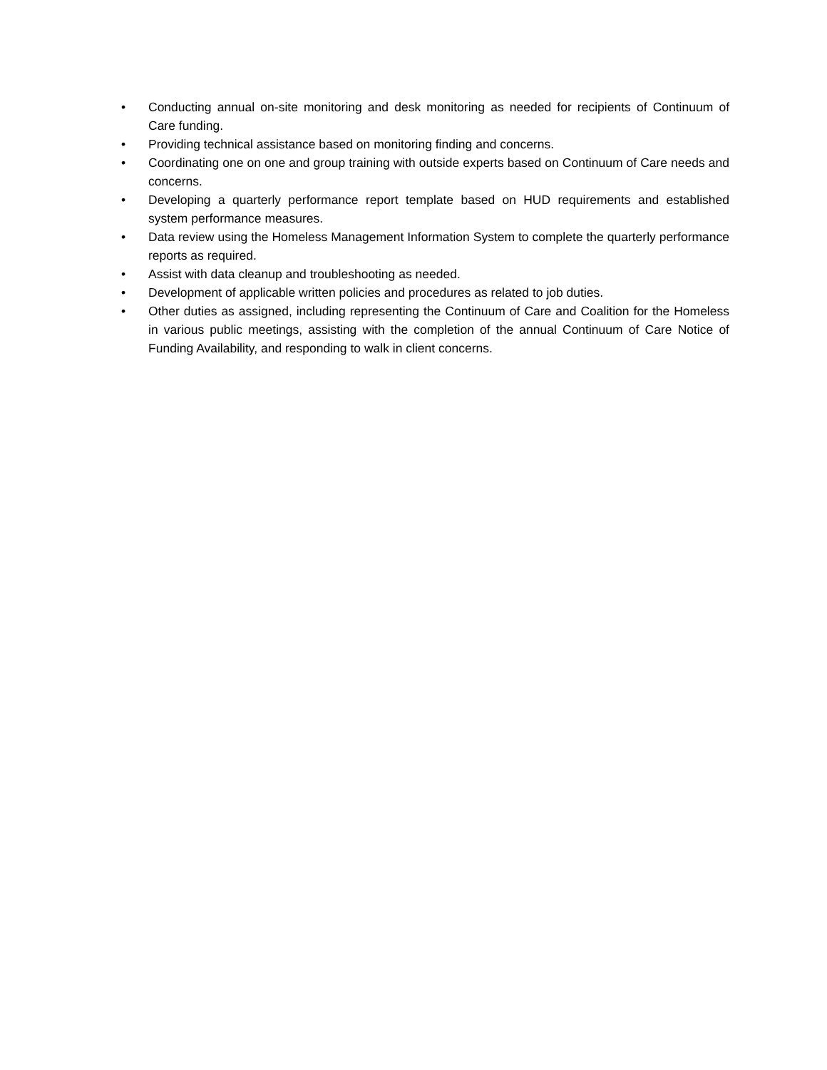• Conducting annual on-site monitoring and desk monitoring as needed for recipients of Continuum of Care funding.
• Providing technical assistance based on monitoring finding and concerns.
• Coordinating one on one and group training with outside experts based on Continuum of Care needs and concerns.
• Developing a quarterly performance report template based on HUD requirements and established system performance measures.
• Data review using the Homeless Management Information System to complete the quarterly performance reports as required.
• Assist with data cleanup and troubleshooting as needed.
• Development of applicable written policies and procedures as related to job duties.
• Other duties as assigned, including representing the Continuum of Care and Coalition for the Homeless in various public meetings, assisting with the completion of the annual Continuum of Care Notice of Funding Availability, and responding to walk in client concerns.